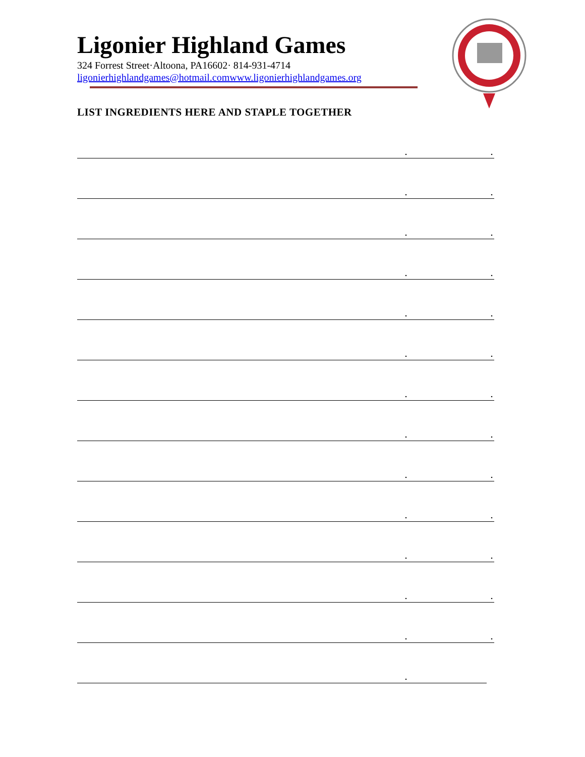Ligonier Highland Games
324 Forrest Street·Altoona, PA16602· 814-931-4714
ligonierhighlandgames@hotmail.comwww.ligonierhighlandgames.org
LIST INGREDIENTS HERE AND STAPLE TOGETHER
..
..
..
..
..
..
..
..
..
..
..
..
..
.